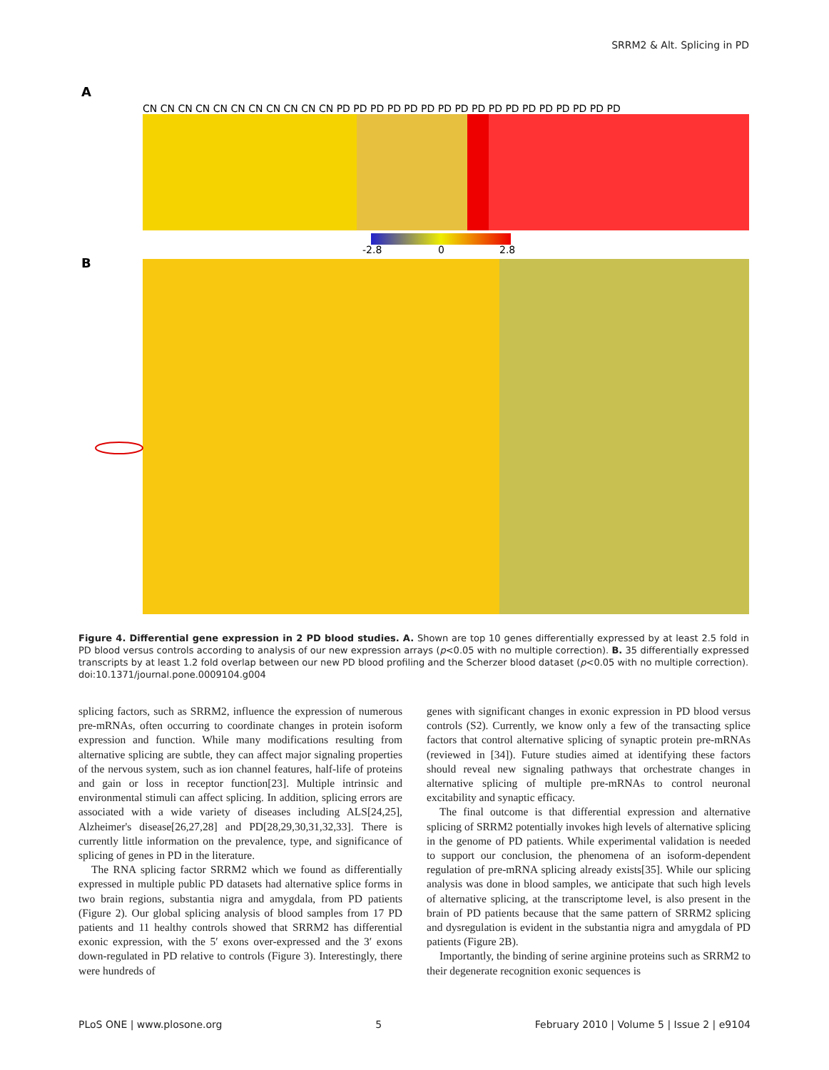SRRM2 & Alt. Splicing in PD
A
B
CN CN CN CN CN CN CN CN CN CN CN PD PD PD PD PD PD PD PD PD PD PD PD PD PD PD PD PD
-2.8
0
2.8
Figure 4. Differential gene expression in 2 PD blood studies. A. Shown are top 10 genes differentially expressed by at least 2.5 fold in PD blood versus controls according to analysis of our new expression arrays (p<0.05 with no multiple correction). B. 35 differentially expressed transcripts by at least 1.2 fold overlap between our new PD blood profiling and the Scherzer blood dataset (p<0.05 with no multiple correction).
doi:10.1371/journal.pone.0009104.g004
splicing factors, such as SRRM2, influence the expression of numerous pre-mRNAs, often occurring to coordinate changes in protein isoform expression and function. While many modifications resulting from alternative splicing are subtle, they can affect major signaling properties of the nervous system, such as ion channel features, half-life of proteins and gain or loss in receptor function[23]. Multiple intrinsic and environmental stimuli can affect splicing. In addition, splicing errors are associated with a wide variety of diseases including ALS[24,25], Alzheimer's disease[26,27,28] and PD[28,29,30,31,32,33]. There is currently little information on the prevalence, type, and significance of splicing of genes in PD in the literature.
The RNA splicing factor SRRM2 which we found as differentially expressed in multiple public PD datasets had alternative splice forms in two brain regions, substantia nigra and amygdala, from PD patients (Figure 2). Our global splicing analysis of blood samples from 17 PD patients and 11 healthy controls showed that SRRM2 has differential exonic expression, with the 5′ exons over-expressed and the 3′ exons down-regulated in PD relative to controls (Figure 3). Interestingly, there were hundreds of
genes with significant changes in exonic expression in PD blood versus controls (S2). Currently, we know only a few of the transacting splice factors that control alternative splicing of synaptic protein pre-mRNAs (reviewed in [34]). Future studies aimed at identifying these factors should reveal new signaling pathways that orchestrate changes in alternative splicing of multiple pre-mRNAs to control neuronal excitability and synaptic efficacy.
The final outcome is that differential expression and alternative splicing of SRRM2 potentially invokes high levels of alternative splicing in the genome of PD patients. While experimental validation is needed to support our conclusion, the phenomena of an isoform-dependent regulation of pre-mRNA splicing already exists[35]. While our splicing analysis was done in blood samples, we anticipate that such high levels of alternative splicing, at the transcriptome level, is also present in the brain of PD patients because that the same pattern of SRRM2 splicing and dysregulation is evident in the substantia nigra and amygdala of PD patients (Figure 2B).
Importantly, the binding of serine arginine proteins such as SRRM2 to their degenerate recognition exonic sequences is
PLoS ONE | www.plosone.org 5 February 2010 | Volume 5 | Issue 2 | e9104